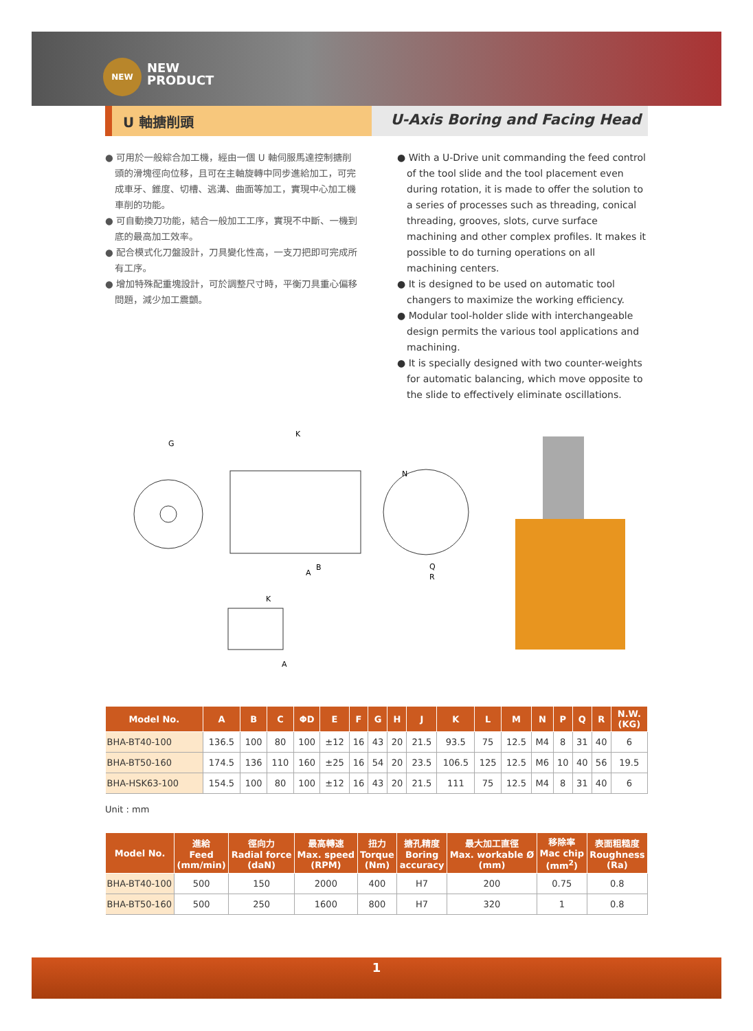NEW
NEW
PRODUCT
U 軸搪削頭 U-Axis Boring and Facing Head
● 可用於一般綜合加工機，經由一個 U 軸伺服馬達控制搪削頭的滑塊徑向位移，且可在主軸旋轉中同步進給加工，可完成車牙、錐度、切槽、逃溝、曲面等加工，實現中心加工機車削的功能。
● 可自動換刀功能，結合一般加工工序，實現不中斷、一機到底的最高加工效率。
● 配合模式化刀盤設計，刀具變化性高，一支刀把即可完成所有工序。
● 增加特殊配重塊設計，可於調整尺寸時，平衡刀具重心偏移問題，減少加工震顫。
● With a U-Drive unit commanding the feed control of the tool slide and the tool placement even during rotation, it is made to offer the solution to a series of processes such as threading, conical threading, grooves, slots, curve surface machining and other complex profiles. It makes it possible to do turning operations on all machining centers.
● It is designed to be used on automatic tool changers to maximize the working efficiency.
● Modular tool-holder slide with interchangeable design permits the various tool applications and machining.
● It is specially designed with two counter-weights for automatic balancing, which move opposite to the slide to effectively eliminate oscillations.
G
K
A
B
N
Q
R
K
A
| Model No. | A | B | C | ΦD | E | F | G | H | J | K | L | M | N | P | Q | R | N.W. (KG) |
| --- | --- | --- | --- | --- | --- | --- | --- | --- | --- | --- | --- | --- | --- | --- | --- | --- | --- |
| BHA-BT40-100 | 136.5 | 100 | 80 | 100 | ±12 | 16 | 43 | 20 | 21.5 | 93.5 | 75 | 12.5 | M4 | 8 | 31 | 40 | 6 |
| BHA-BT50-160 | 174.5 | 136 | 110 | 160 | ±25 | 16 | 54 | 20 | 23.5 | 106.5 | 125 | 12.5 | M6 | 10 | 40 | 56 | 19.5 |
| BHA-HSK63-100 | 154.5 | 100 | 80 | 100 | ±12 | 16 | 43 | 20 | 21.5 | 111 | 75 | 12.5 | M4 | 8 | 31 | 40 | 6 |
Unit : mm
| Model No. | 進給 Feed (mm/min) | 徑向力 Radial force (daN) | 最高轉速 Max. speed (RPM) | 扭力 Torque (Nm) | 搪孔精度 Boring accuracy | 最大加工直徑 Max. workable Ø (mm) | 移除率 Mac chip (mm<sup>2</sup>) | 表面粗糙度 Roughness (Ra) |
| --- | --- | --- | --- | --- | --- | --- | --- | --- |
| BHA-BT40-100 | 500 | 150 | 2000 | 400 | H7 | 200 | 0.75 | 0.8 |
| BHA-BT50-160 | 500 | 250 | 1600 | 800 | H7 | 320 | 1 | 0.8 |
1